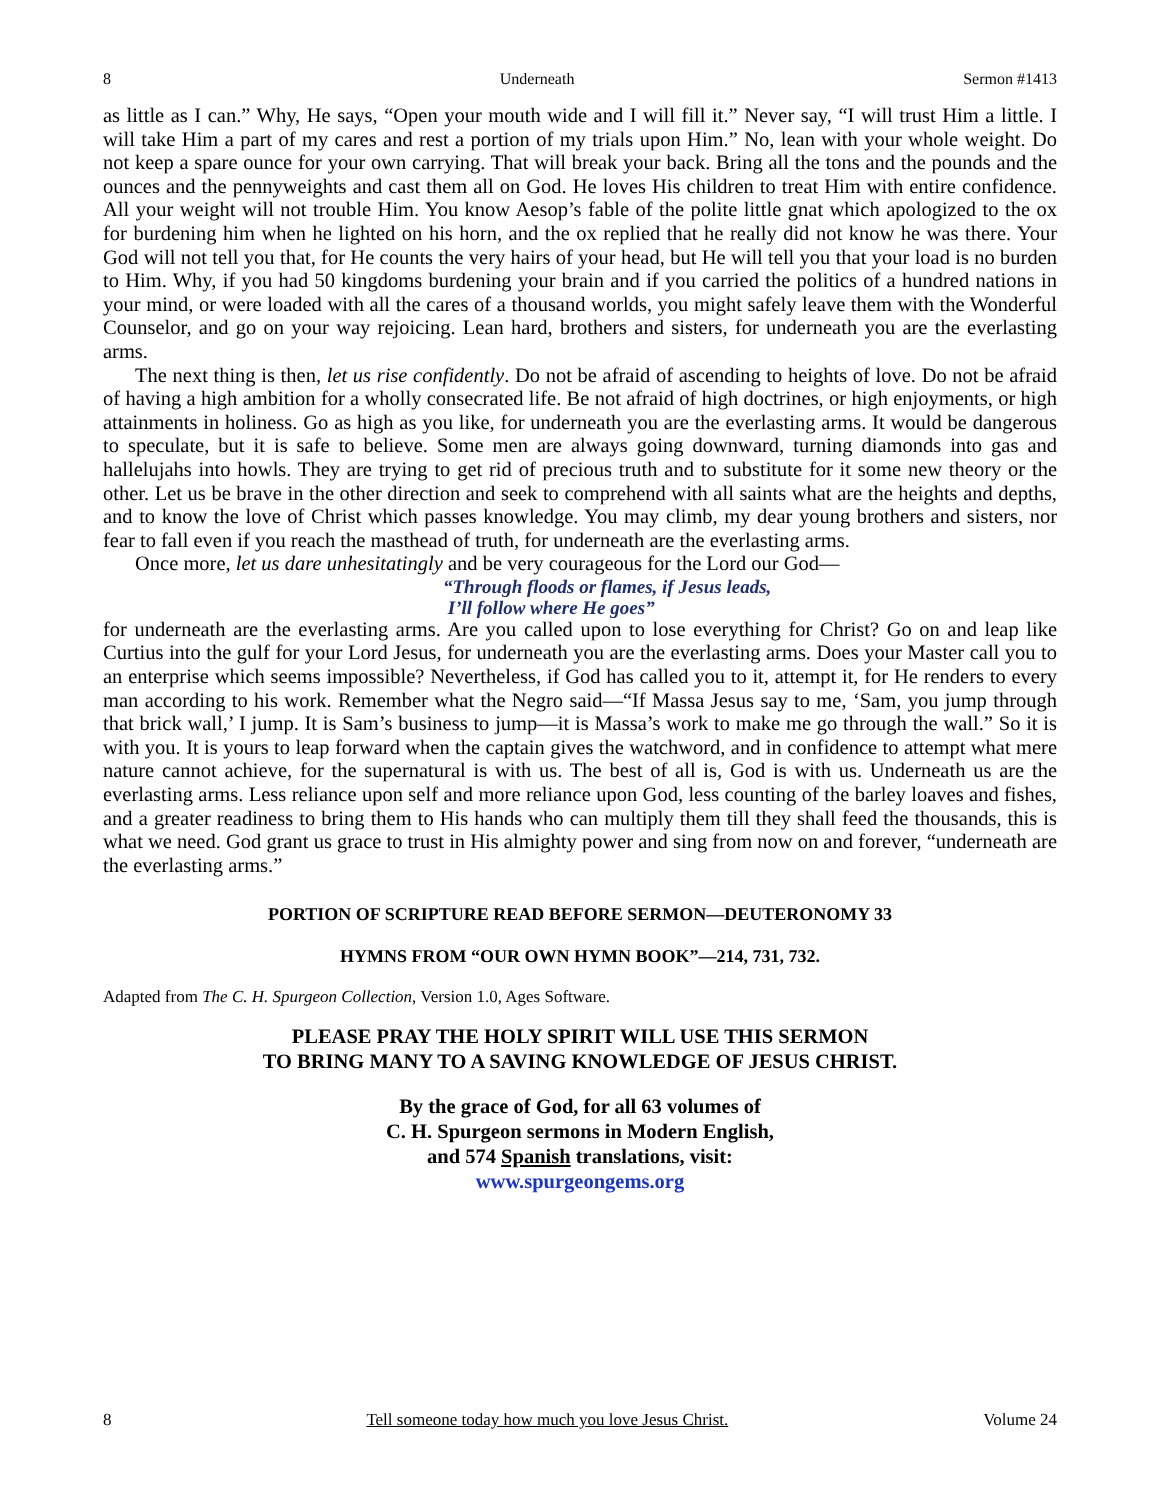8 Underneath Sermon #1413
as little as I can.” Why, He says, “Open your mouth wide and I will fill it.” Never say, “I will trust Him a little. I will take Him a part of my cares and rest a portion of my trials upon Him.” No, lean with your whole weight. Do not keep a spare ounce for your own carrying. That will break your back. Bring all the tons and the pounds and the ounces and the pennyweights and cast them all on God. He loves His children to treat Him with entire confidence. All your weight will not trouble Him. You know Aesop’s fable of the polite little gnat which apologized to the ox for burdening him when he lighted on his horn, and the ox replied that he really did not know he was there. Your God will not tell you that, for He counts the very hairs of your head, but He will tell you that your load is no burden to Him. Why, if you had 50 kingdoms burdening your brain and if you carried the politics of a hundred nations in your mind, or were loaded with all the cares of a thousand worlds, you might safely leave them with the Wonderful Counselor, and go on your way rejoicing. Lean hard, brothers and sisters, for underneath you are the everlasting arms.
The next thing is then, let us rise confidently. Do not be afraid of ascending to heights of love. Do not be afraid of having a high ambition for a wholly consecrated life. Be not afraid of high doctrines, or high enjoyments, or high attainments in holiness. Go as high as you like, for underneath you are the everlasting arms. It would be dangerous to speculate, but it is safe to believe. Some men are always going downward, turning diamonds into gas and hallelujahs into howls. They are trying to get rid of precious truth and to substitute for it some new theory or the other. Let us be brave in the other direction and seek to comprehend with all saints what are the heights and depths, and to know the love of Christ which passes knowledge. You may climb, my dear young brothers and sisters, nor fear to fall even if you reach the masthead of truth, for underneath are the everlasting arms.
Once more, let us dare unhesitatingly and be very courageous for the Lord our God—
“Through floods or flames, if Jesus leads,
I’ll follow where He goes”
for underneath are the everlasting arms. Are you called upon to lose everything for Christ? Go on and leap like Curtius into the gulf for your Lord Jesus, for underneath you are the everlasting arms. Does your Master call you to an enterprise which seems impossible? Nevertheless, if God has called you to it, attempt it, for He renders to every man according to his work. Remember what the Negro said—“If Massa Jesus say to me, ‘Sam, you jump through that brick wall,’ I jump. It is Sam’s business to jump—it is Massa’s work to make me go through the wall.” So it is with you. It is yours to leap forward when the captain gives the watchword, and in confidence to attempt what mere nature cannot achieve, for the supernatural is with us. The best of all is, God is with us. Underneath us are the everlasting arms. Less reliance upon self and more reliance upon God, less counting of the barley loaves and fishes, and a greater readiness to bring them to His hands who can multiply them till they shall feed the thousands, this is what we need. God grant us grace to trust in His almighty power and sing from now on and forever, “underneath are the everlasting arms.”
PORTION OF SCRIPTURE READ BEFORE SERMON—DEUTERONOMY 33
HYMNS FROM “OUR OWN HYMN BOOK”—214, 731, 732.
Adapted from The C. H. Spurgeon Collection, Version 1.0, Ages Software.
PLEASE PRAY THE HOLY SPIRIT WILL USE THIS SERMON
TO BRING MANY TO A SAVING KNOWLEDGE OF JESUS CHRIST.
By the grace of God, for all 63 volumes of
C. H. Spurgeon sermons in Modern English,
and 574 Spanish translations, visit:
www.spurgeongems.org
8 Tell someone today how much you love Jesus Christ. Volume 24